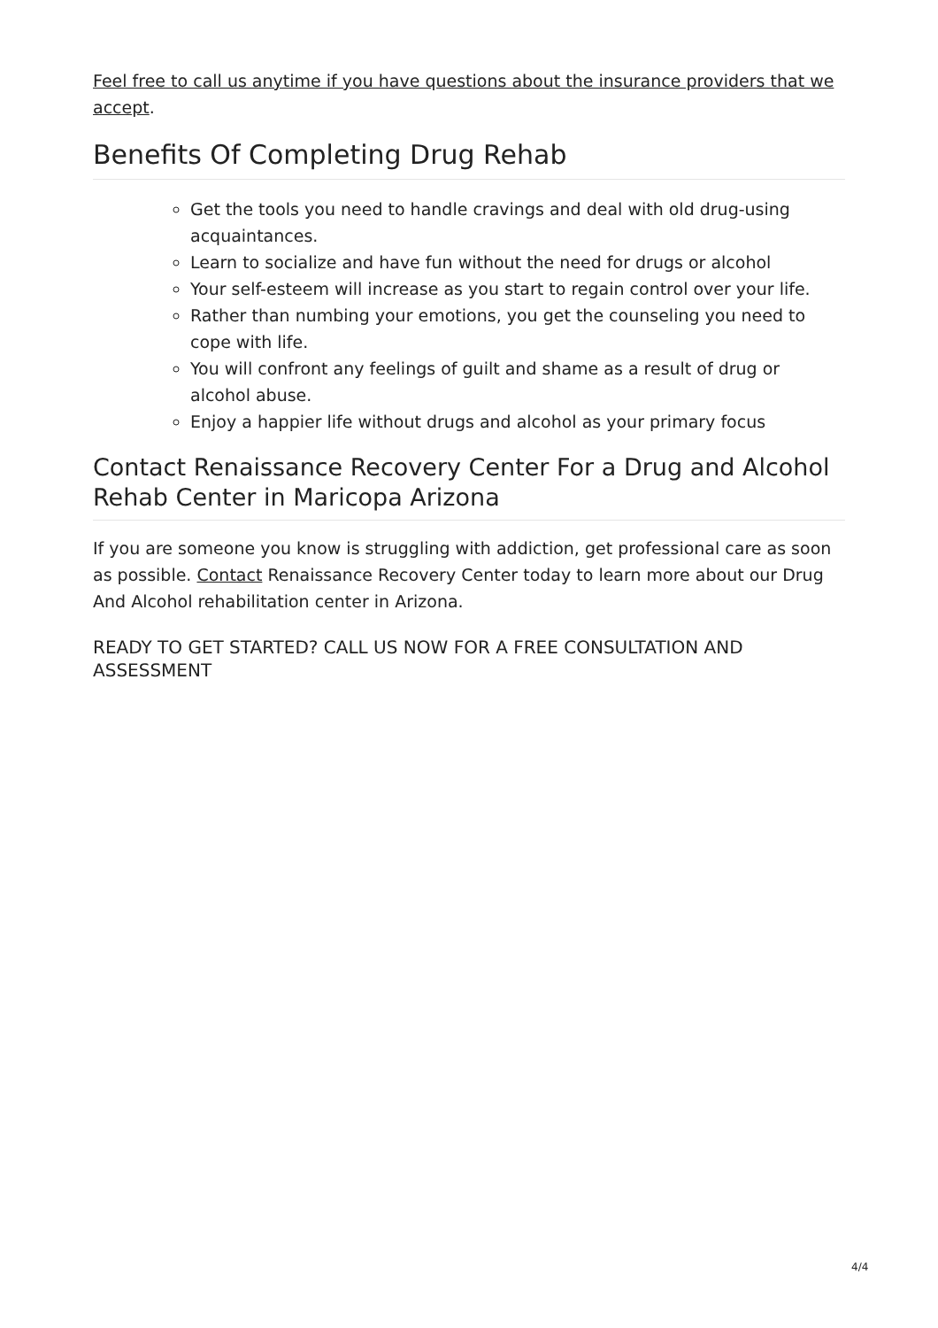Feel free to call us anytime if you have questions about the insurance providers that we accept.
Benefits Of Completing Drug Rehab
Get the tools you need to handle cravings and deal with old drug-using acquaintances.
Learn to socialize and have fun without the need for drugs or alcohol
Your self-esteem will increase as you start to regain control over your life.
Rather than numbing your emotions, you get the counseling you need to cope with life.
You will confront any feelings of guilt and shame as a result of drug or alcohol abuse.
Enjoy a happier life without drugs and alcohol as your primary focus
Contact Renaissance Recovery Center For a Drug and Alcohol Rehab Center in Maricopa Arizona
If you are someone you know is struggling with addiction, get professional care as soon as possible. Contact Renaissance Recovery Center today to learn more about our Drug And Alcohol rehabilitation center in Arizona.
READY TO GET STARTED? CALL US NOW FOR A FREE CONSULTATION AND ASSESSMENT
4/4